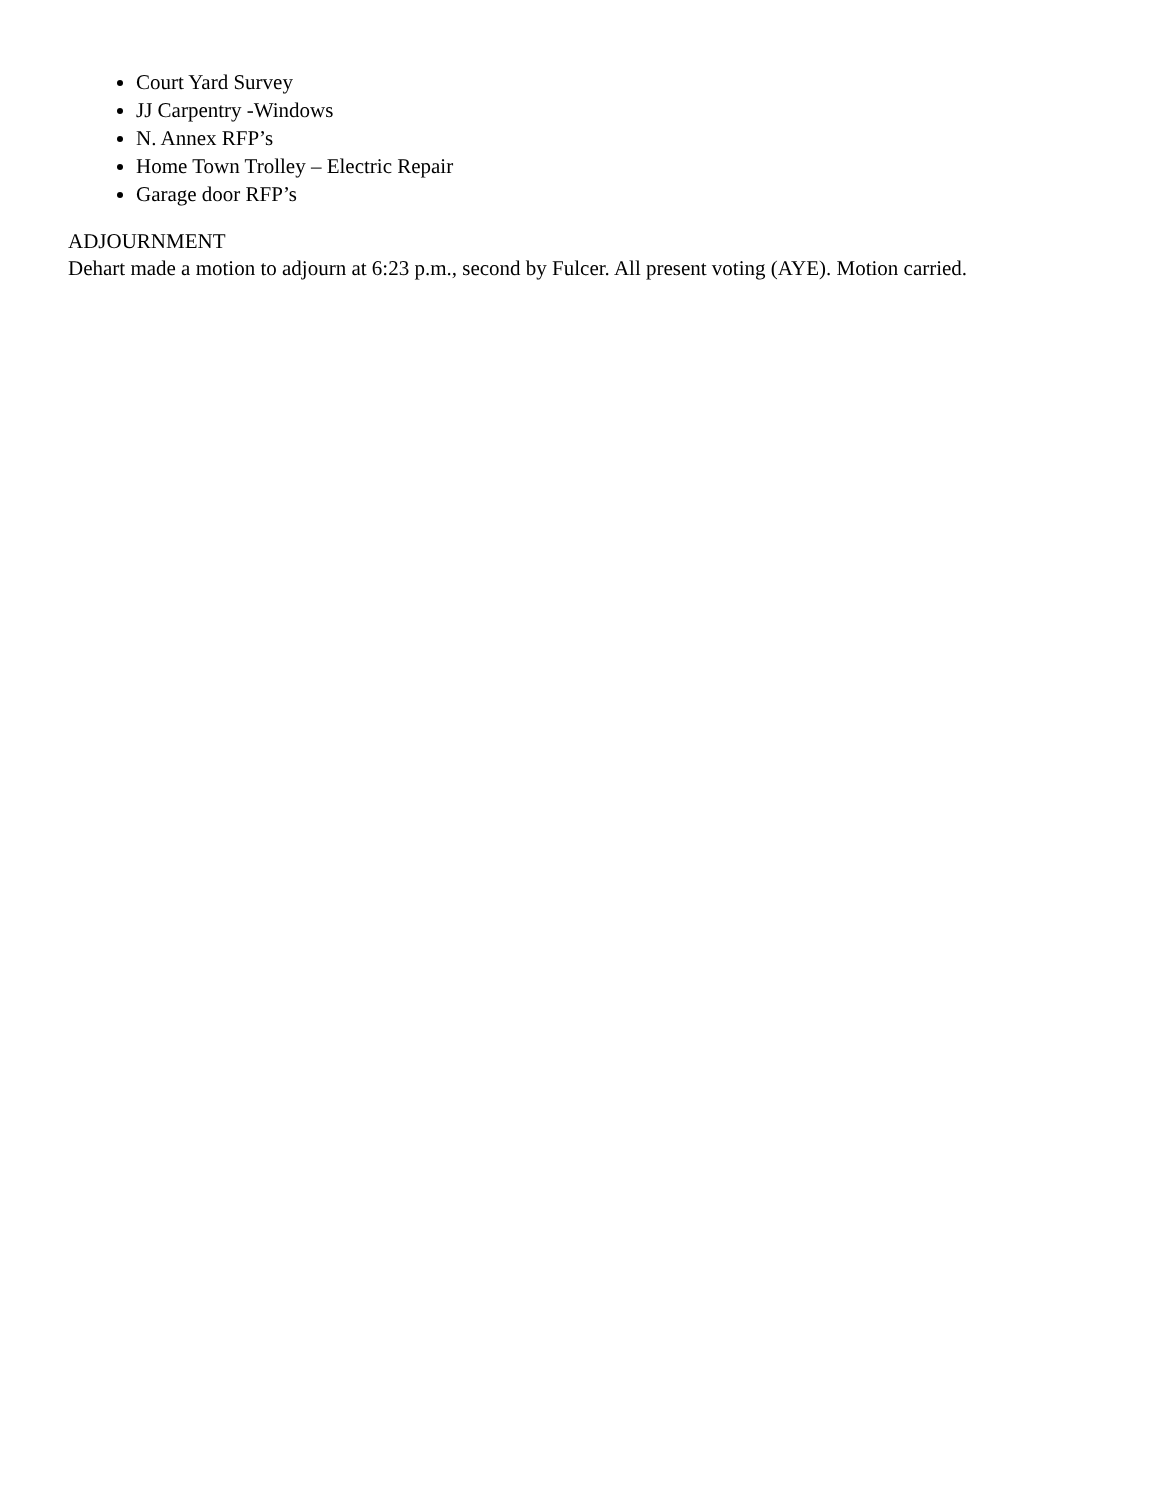Court Yard Survey
JJ Carpentry -Windows
N. Annex RFP’s
Home Town Trolley – Electric Repair
Garage door RFP’s
ADJOURNMENT
Dehart made a motion to adjourn at 6:23 p.m., second by Fulcer. All present voting (AYE). Motion carried.